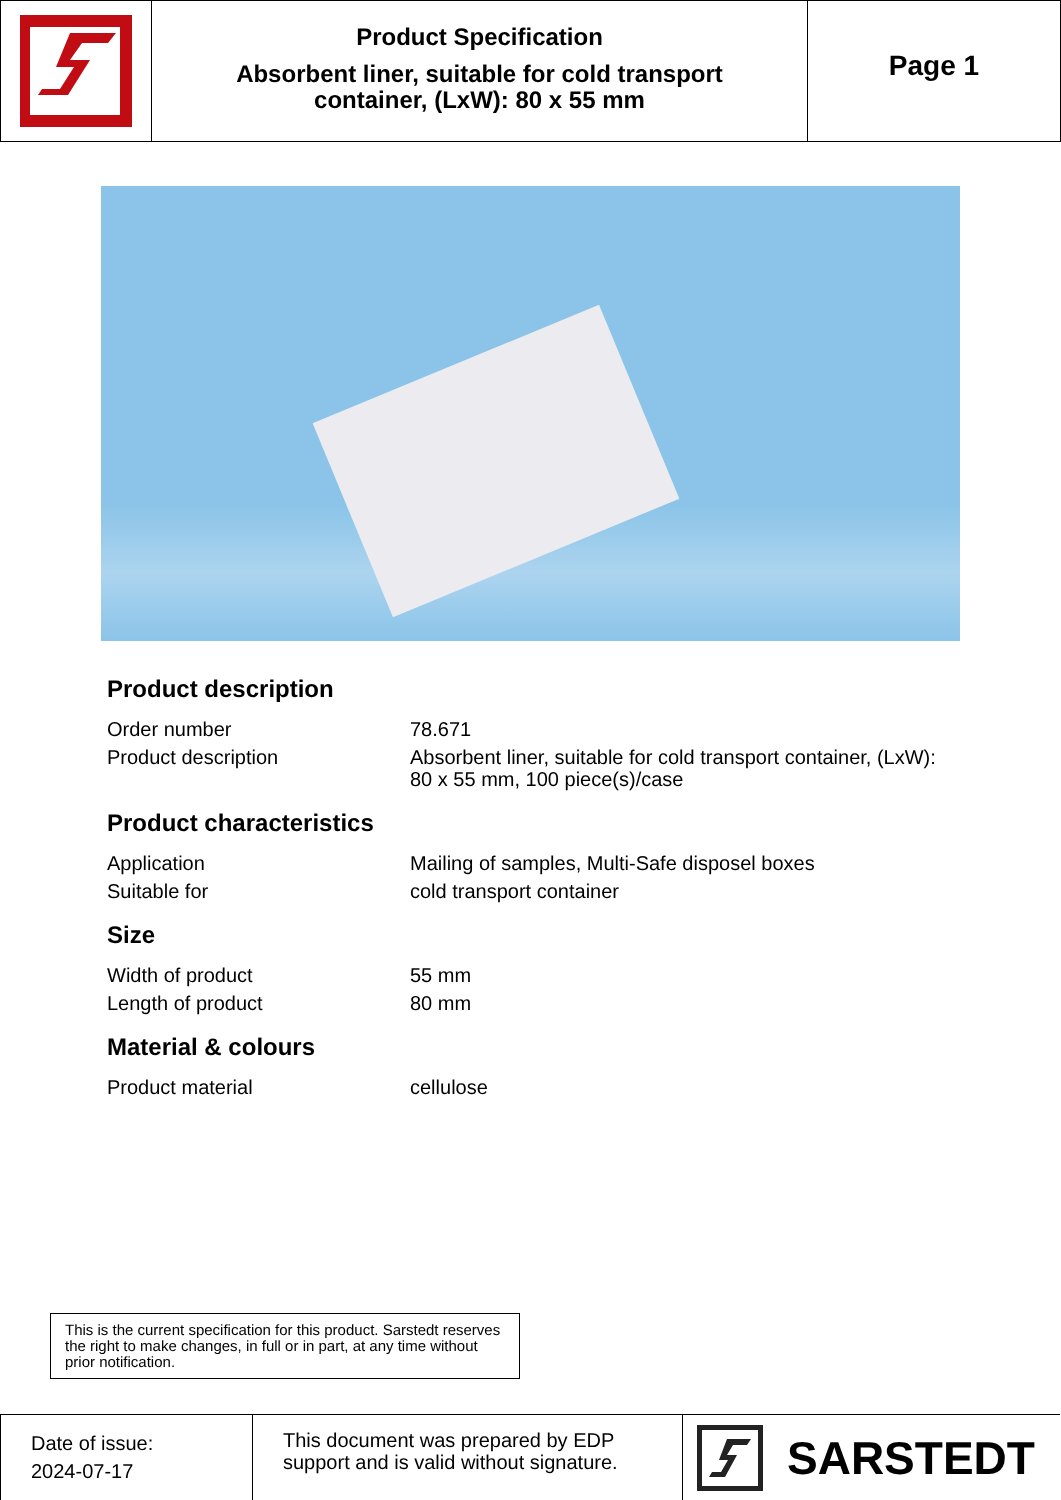Product Specification
Absorbent liner, suitable for cold transport
container, (LxW): 80 x 55 mm
Page 1
Product description
| Order number | 78.671 |
| Product description | Absorbent liner, suitable for cold transport container, (LxW): 80 x 55 mm, 100 piece(s)/case |
Product characteristics
| Application | Mailing of samples, Multi-Safe disposel boxes |
| Suitable for | cold transport container |
Size
| Width of product | 55 mm |
| Length of product | 80 mm |
Material & colours
| Product material | cellulose |
This is the current specification for this product. Sarstedt reserves the right to make changes, in full or in part, at any time without prior notification.
Date of issue:
2024-07-17
This document was prepared by EDP support and is valid without signature.
SARSTEDT